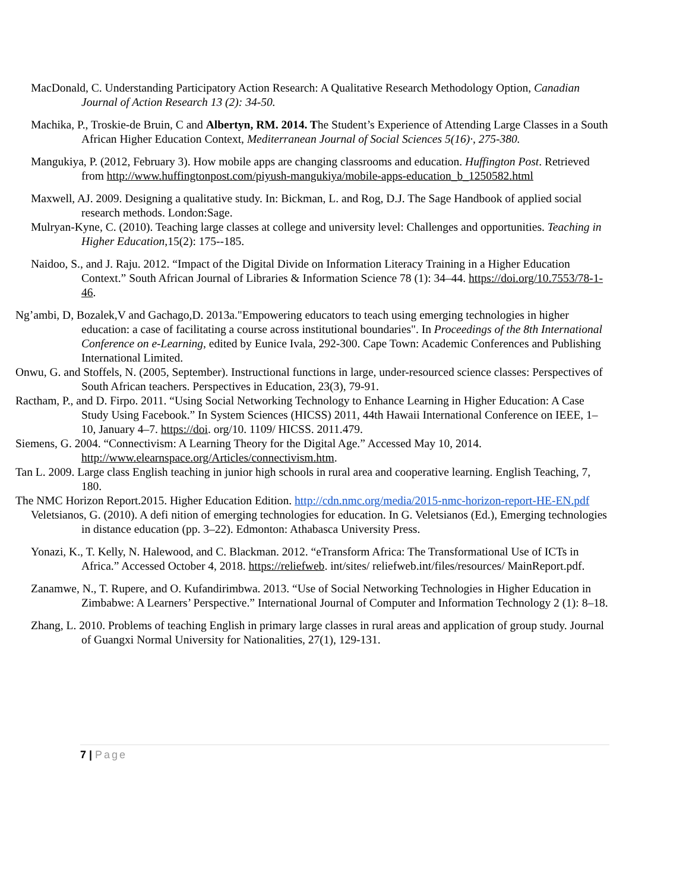MacDonald, C. Understanding Participatory Action Research: A Qualitative Research Methodology Option, Canadian Journal of Action Research 13 (2): 34-50.
Machika, P., Troskie-de Bruin, C and Albertyn, RM. 2014. The Student’s Experience of Attending Large Classes in a South African Higher Education Context, Mediterranean Journal of Social Sciences 5(16)·, 275-380.
Mangukiya, P. (2012, February 3). How mobile apps are changing classrooms and education. Huffington Post. Retrieved from http://www.huffingtonpost.com/piyush-mangukiya/mobile-apps-education_b_1250582.html
Maxwell, AJ. 2009. Designing a qualitative study. In: Bickman, L. and Rog, D.J. The Sage Handbook of applied social research methods. London:Sage.
Mulryan-Kyne, C. (2010). Teaching large classes at college and university level: Challenges and opportunities. Teaching in Higher Education,15(2): 175--185.
Naidoo, S., and J. Raju. 2012. “Impact of the Digital Divide on Information Literacy Training in a Higher Education Context.” South African Journal of Libraries & Information Science 78 (1): 34–44. https://doi.org/10.7553/78-1-46.
Ng’ambi, D, Bozalek,V and Gachago,D. 2013a."Empowering educators to teach using emerging technologies in higher education: a case of facilitating a course across institutional boundaries". In Proceedings of the 8th International Conference on e-Learning, edited by Eunice Ivala, 292-300. Cape Town: Academic Conferences and Publishing International Limited.
Onwu, G. and Stoffels, N. (2005, September). Instructional functions in large, under-resourced science classes: Perspectives of South African teachers. Perspectives in Education, 23(3), 79-91.
Ractham, P., and D. Firpo. 2011. “Using Social Networking Technology to Enhance Learning in Higher Education: A Case Study Using Facebook.” In System Sciences (HICSS) 2011, 44th Hawaii International Conference on IEEE, 1–10, January 4–7. https://doi. org/10. 1109/ HICSS. 2011.479.
Siemens, G. 2004. “Connectivism: A Learning Theory for the Digital Age.” Accessed May 10, 2014. http://www.elearnspace.org/Articles/connectivism.htm.
Tan L. 2009. Large class English teaching in junior high schools in rural area and cooperative learning. English Teaching, 7, 180.
The NMC Horizon Report.2015. Higher Education Edition. http://cdn.nmc.org/media/2015-nmc-horizon-report-HE-EN.pdf
Veletsianos, G. (2010). A defi nition of emerging technologies for education. In G. Veletsianos (Ed.), Emerging technologies in distance education (pp. 3–22). Edmonton: Athabasca University Press.
Yonazi, K., T. Kelly, N. Halewood, and C. Blackman. 2012. “eTransform Africa: The Transformational Use of ICTs in Africa.” Accessed October 4, 2018. https://reliefweb. int/sites/ reliefweb.int/files/resources/ MainReport.pdf.
Zanamwe, N., T. Rupere, and O. Kufandirimbwa. 2013. “Use of Social Networking Technologies in Higher Education in Zimbabwe: A Learners’ Perspective.” International Journal of Computer and Information Technology 2 (1): 8–18.
Zhang, L. 2010. Problems of teaching English in primary large classes in rural areas and application of group study. Journal of Guangxi Normal University for Nationalities, 27(1), 129-131.
7 | Page